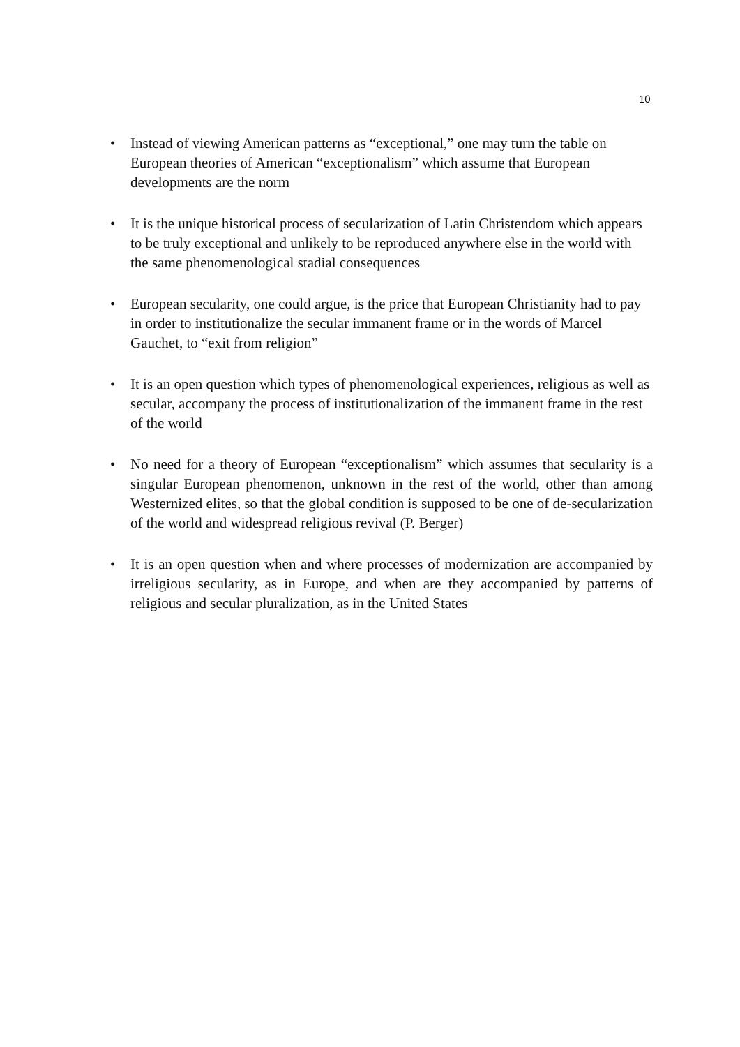10
• Instead of viewing American patterns as “exceptional,” one may turn the table on European theories of American “exceptionalism” which assume that European developments are the norm
• It is the unique historical process of secularization of Latin Christendom which appears to be truly exceptional and unlikely to be reproduced anywhere else in the world with the same phenomenological stadial consequences
• European secularity, one could argue, is the price that European Christianity had to pay in order to institutionalize the secular immanent frame or in the words of Marcel Gauchet, to “exit from religion”
• It is an open question which types of phenomenological experiences, religious as well as secular, accompany the process of institutionalization of the immanent frame in the rest of the world
• No need for a theory of European “exceptionalism” which assumes that secularity is a singular European phenomenon, unknown in the rest of the world, other than among Westernized elites, so that the global condition is supposed to be one of de-secularization of the world and widespread religious revival (P. Berger)
• It is an open question when and where processes of modernization are accompanied by irreligious secularity, as in Europe, and when are they accompanied by patterns of religious and secular pluralization, as in the United States